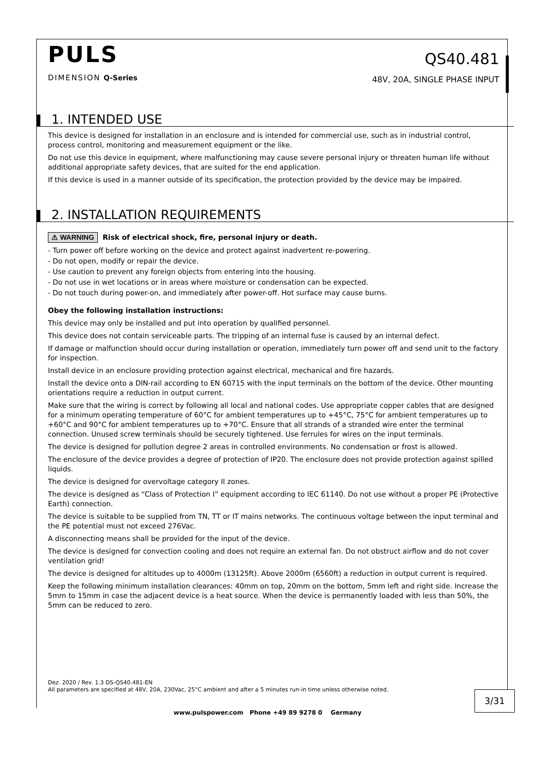PULS
DIMENSION Q-Series
QS40.481
48V, 20A, SINGLE PHASE INPUT
1. INTENDED USE
This device is designed for installation in an enclosure and is intended for commercial use, such as in industrial control, process control, monitoring and measurement equipment or the like.
Do not use this device in equipment, where malfunctioning may cause severe personal injury or threaten human life without additional appropriate safety devices, that are suited for the end application.
If this device is used in a manner outside of its specification, the protection provided by the device may be impaired.
2. INSTALLATION REQUIREMENTS
⚠ WARNING Risk of electrical shock, fire, personal injury or death.
- Turn power off before working on the device and protect against inadvertent re-powering.
- Do not open, modify or repair the device.
- Use caution to prevent any foreign objects from entering into the housing.
- Do not use in wet locations or in areas where moisture or condensation can be expected.
- Do not touch during power-on, and immediately after power-off. Hot surface may cause burns.
Obey the following installation instructions:
This device may only be installed and put into operation by qualified personnel.
This device does not contain serviceable parts. The tripping of an internal fuse is caused by an internal defect.
If damage or malfunction should occur during installation or operation, immediately turn power off and send unit to the factory for inspection.
Install device in an enclosure providing protection against electrical, mechanical and fire hazards.
Install the device onto a DIN-rail according to EN 60715 with the input terminals on the bottom of the device. Other mounting orientations require a reduction in output current.
Make sure that the wiring is correct by following all local and national codes. Use appropriate copper cables that are designed for a minimum operating temperature of 60°C for ambient temperatures up to +45°C, 75°C for ambient temperatures up to +60°C and 90°C for ambient temperatures up to +70°C. Ensure that all strands of a stranded wire enter the terminal connection. Unused screw terminals should be securely tightened. Use ferrules for wires on the input terminals.
The device is designed for pollution degree 2 areas in controlled environments. No condensation or frost is allowed.
The enclosure of the device provides a degree of protection of IP20. The enclosure does not provide protection against spilled liquids.
The device is designed for overvoltage category II zones.
The device is designed as “Class of Protection I” equipment according to IEC 61140. Do not use without a proper PE (Protective Earth) connection.
The device is suitable to be supplied from TN, TT or IT mains networks. The continuous voltage between the input terminal and the PE potential must not exceed 276Vac.
A disconnecting means shall be provided for the input of the device.
The device is designed for convection cooling and does not require an external fan. Do not obstruct airflow and do not cover ventilation grid!
The device is designed for altitudes up to 4000m (13125ft). Above 2000m (6560ft) a reduction in output current is required.
Keep the following minimum installation clearances: 40mm on top, 20mm on the bottom, 5mm left and right side. Increase the 5mm to 15mm in case the adjacent device is a heat source. When the device is permanently loaded with less than 50%, the 5mm can be reduced to zero.
Dez. 2020 / Rev. 1.3 DS-QS40.481-EN
All parameters are specified at 48V, 20A, 230Vac, 25°C ambient and after a 5 minutes run-in time unless otherwise noted.
3/31
www.pulspower.com Phone +49 89 9278 0 Germany